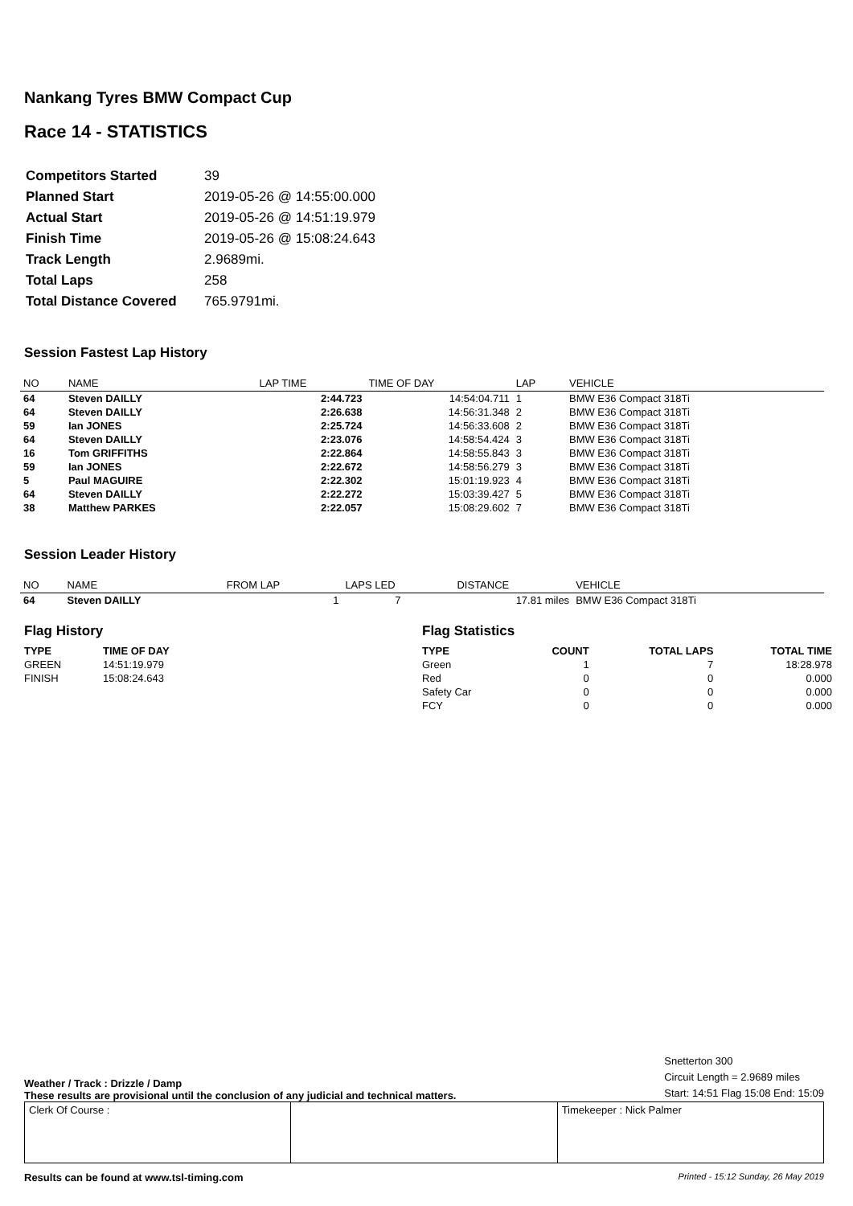Nankang Tyres BMW Compact Cup
Race 14 - STATISTICS
| Competitors Started | 39 |
| Planned Start | 2019-05-26 @ 14:55:00.000 |
| Actual Start | 2019-05-26 @ 14:51:19.979 |
| Finish Time | 2019-05-26 @ 15:08:24.643 |
| Track Length | 2.9689mi. |
| Total Laps | 258 |
| Total Distance Covered | 765.9791mi. |
Session Fastest Lap History
| NO | NAME | LAP TIME | TIME OF DAY | LAP | VEHICLE |
| --- | --- | --- | --- | --- | --- |
| 64 | Steven DAILLY | 2:44.723 | 14:54:04.711 | 1 | BMW E36 Compact 318Ti |
| 64 | Steven DAILLY | 2:26.638 | 14:56:31.348 | 2 | BMW E36 Compact 318Ti |
| 59 | Ian JONES | 2:25.724 | 14:56:33.608 | 2 | BMW E36 Compact 318Ti |
| 64 | Steven DAILLY | 2:23.076 | 14:58:54.424 | 3 | BMW E36 Compact 318Ti |
| 16 | Tom GRIFFITHS | 2:22.864 | 14:58:55.843 | 3 | BMW E36 Compact 318Ti |
| 59 | Ian JONES | 2:22.672 | 14:58:56.279 | 3 | BMW E36 Compact 318Ti |
| 5 | Paul MAGUIRE | 2:22.302 | 15:01:19.923 | 4 | BMW E36 Compact 318Ti |
| 64 | Steven DAILLY | 2:22.272 | 15:03:39.427 | 5 | BMW E36 Compact 318Ti |
| 38 | Matthew PARKES | 2:22.057 | 15:08:29.602 | 7 | BMW E36 Compact 318Ti |
Session Leader History
| NO | NAME | FROM LAP | LAPS LED | DISTANCE | VEHICLE |
| --- | --- | --- | --- | --- | --- |
| 64 | Steven DAILLY | 1 | 7 | 17.81 miles | BMW E36 Compact 318Ti |
Flag History
| TYPE | TIME OF DAY |
| --- | --- |
| GREEN | 14:51:19.979 |
| FINISH | 15:08:24.643 |
Flag Statistics
| TYPE | COUNT | TOTAL LAPS | TOTAL TIME |
| --- | --- | --- | --- |
| Green | 1 | 7 | 18:28.978 |
| Red | 0 | 0 | 0.000 |
| Safety Car | 0 | 0 | 0.000 |
| FCY | 0 | 0 | 0.000 |
Weather / Track : Drizzle / Damp
These results are provisional until the conclusion of any judicial and technical matters.
Snetterton 300
Circuit Length = 2.9689 miles
Start: 14:51 Flag 15:08 End: 15:09
Clerk Of Course : Timekeeper : Nick Palmer
Results can be found at www.tsl-timing.com Printed - 15:12 Sunday, 26 May 2019